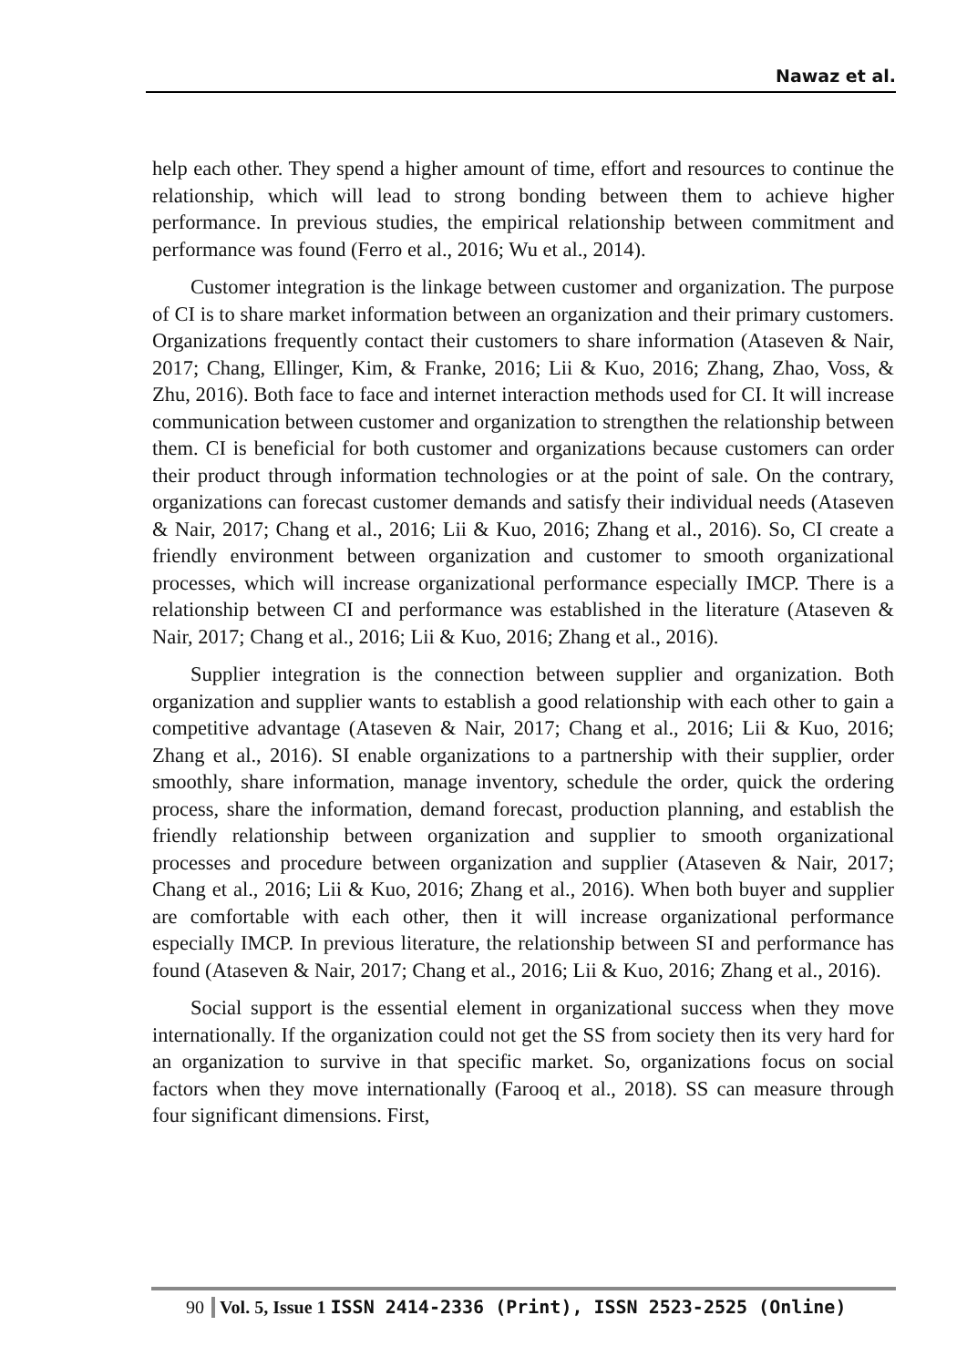Nawaz et al.
help each other. They spend a higher amount of time, effort and resources to continue the relationship, which will lead to strong bonding between them to achieve higher performance. In previous studies, the empirical relationship between commitment and performance was found (Ferro et al., 2016; Wu et al., 2014).
Customer integration is the linkage between customer and organization. The purpose of CI is to share market information between an organization and their primary customers. Organizations frequently contact their customers to share information (Ataseven & Nair, 2017; Chang, Ellinger, Kim, & Franke, 2016; Lii & Kuo, 2016; Zhang, Zhao, Voss, & Zhu, 2016). Both face to face and internet interaction methods used for CI. It will increase communication between customer and organization to strengthen the relationship between them. CI is beneficial for both customer and organizations because customers can order their product through information technologies or at the point of sale. On the contrary, organizations can forecast customer demands and satisfy their individual needs (Ataseven & Nair, 2017; Chang et al., 2016; Lii & Kuo, 2016; Zhang et al., 2016). So, CI create a friendly environment between organization and customer to smooth organizational processes, which will increase organizational performance especially IMCP. There is a relationship between CI and performance was established in the literature (Ataseven & Nair, 2017; Chang et al., 2016; Lii & Kuo, 2016; Zhang et al., 2016).
Supplier integration is the connection between supplier and organization. Both organization and supplier wants to establish a good relationship with each other to gain a competitive advantage (Ataseven & Nair, 2017; Chang et al., 2016; Lii & Kuo, 2016; Zhang et al., 2016). SI enable organizations to a partnership with their supplier, order smoothly, share information, manage inventory, schedule the order, quick the ordering process, share the information, demand forecast, production planning, and establish the friendly relationship between organization and supplier to smooth organizational processes and procedure between organization and supplier (Ataseven & Nair, 2017; Chang et al., 2016; Lii & Kuo, 2016; Zhang et al., 2016). When both buyer and supplier are comfortable with each other, then it will increase organizational performance especially IMCP. In previous literature, the relationship between SI and performance has found (Ataseven & Nair, 2017; Chang et al., 2016; Lii & Kuo, 2016; Zhang et al., 2016).
Social support is the essential element in organizational success when they move internationally. If the organization could not get the SS from society then its very hard for an organization to survive in that specific market. So, organizations focus on social factors when they move internationally (Farooq et al., 2018). SS can measure through four significant dimensions. First,
90 Vol. 5, Issue 1 ISSN 2414-2336 (Print), ISSN 2523-2525 (Online)